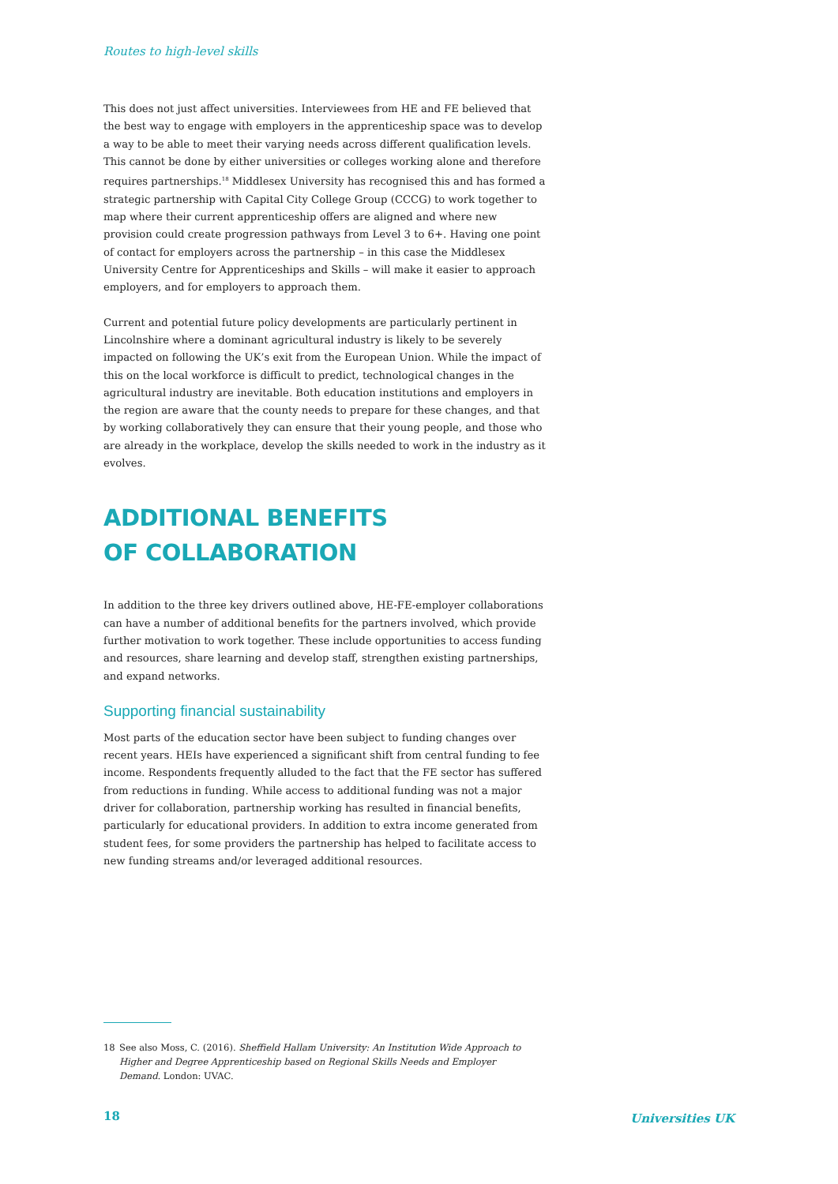Routes to high-level skills
This does not just affect universities. Interviewees from HE and FE believed that the best way to engage with employers in the apprenticeship space was to develop a way to be able to meet their varying needs across different qualification levels. This cannot be done by either universities or colleges working alone and therefore requires partnerships.<sup>18</sup> Middlesex University has recognised this and has formed a strategic partnership with Capital City College Group (CCCG) to work together to map where their current apprenticeship offers are aligned and where new provision could create progression pathways from Level 3 to 6+. Having one point of contact for employers across the partnership – in this case the Middlesex University Centre for Apprenticeships and Skills – will make it easier to approach employers, and for employers to approach them.
Current and potential future policy developments are particularly pertinent in Lincolnshire where a dominant agricultural industry is likely to be severely impacted on following the UK’s exit from the European Union. While the impact of this on the local workforce is difficult to predict, technological changes in the agricultural industry are inevitable. Both education institutions and employers in the region are aware that the county needs to prepare for these changes, and that by working collaboratively they can ensure that their young people, and those who are already in the workplace, develop the skills needed to work in the industry as it evolves.
ADDITIONAL BENEFITS
OF COLLABORATION
In addition to the three key drivers outlined above, HE-FE-employer collaborations can have a number of additional benefits for the partners involved, which provide further motivation to work together. These include opportunities to access funding and resources, share learning and develop staff, strengthen existing partnerships, and expand networks.
Supporting financial sustainability
Most parts of the education sector have been subject to funding changes over recent years. HEIs have experienced a significant shift from central funding to fee income. Respondents frequently alluded to the fact that the FE sector has suffered from reductions in funding. While access to additional funding was not a major driver for collaboration, partnership working has resulted in financial benefits, particularly for educational providers. In addition to extra income generated from student fees, for some providers the partnership has helped to facilitate access to new funding streams and/or leveraged additional resources.
18 See also Moss, C. (2016). Sheffield Hallam University: An Institution Wide Approach to Higher and Degree Apprenticeship based on Regional Skills Needs and Employer Demand. London: UVAC.
18 Universities UK